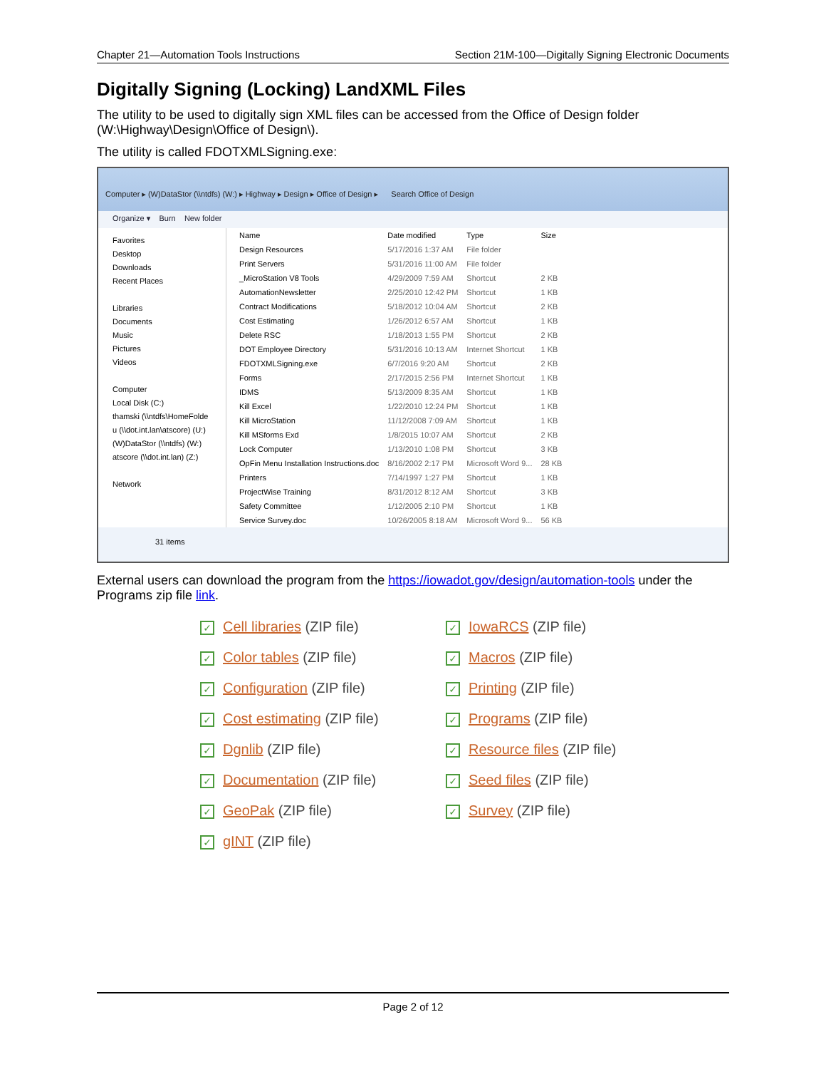Chapter 21—Automation Tools Instructions Section 21M-100—Digitally Signing Electronic Documents
Digitally Signing (Locking) LandXML Files
The utility to be used to digitally sign XML files can be accessed from the Office of Design folder (W:\Highway\Design\Office of Design\).
The utility is called FDOTXMLSigning.exe:
Computer ▸ (W)DataStor (\\ntdfs) (W:) ▸ Highway ▸ Design ▸ Office of Design ▸ Search Office of Design
Organize ▾ Burn New folder
Favorites
Desktop
Downloads
Recent Places
Libraries
Documents
Music
Pictures
Videos
Computer
Local Disk (C:)
thamski (\\ntdfs\HomeFolde
u (\\dot.int.lan\atscore) (U:)
(W)DataStor (\\ntdfs) (W:)
atscore (\\dot.int.lan) (Z:)
Network
| Name | Date modified | Type | Size |
| --- | --- | --- | --- |
| Design Resources | 5/17/2016 1:37 AM | File folder | |
| Print Servers | 5/31/2016 11:00 AM | File folder | |
| _MicroStation V8 Tools | 4/29/2009 7:59 AM | Shortcut | 2 KB |
| AutomationNewsletter | 2/25/2010 12:42 PM | Shortcut | 1 KB |
| Contract Modifications | 5/18/2012 10:04 AM | Shortcut | 2 KB |
| Cost Estimating | 1/26/2012 6:57 AM | Shortcut | 1 KB |
| Delete RSC | 1/18/2013 1:55 PM | Shortcut | 2 KB |
| DOT Employee Directory | 5/31/2016 10:13 AM | Internet Shortcut | 1 KB |
| FDOTXMLSigning.exe | 6/7/2016 9:20 AM | Shortcut | 2 KB |
| Forms | 2/17/2015 2:56 PM | Internet Shortcut | 1 KB |
| IDMS | 5/13/2009 8:35 AM | Shortcut | 1 KB |
| Kill Excel | 1/22/2010 12:24 PM | Shortcut | 1 KB |
| Kill MicroStation | 11/12/2008 7:09 AM | Shortcut | 1 KB |
| Kill MSforms Exd | 1/8/2015 10:07 AM | Shortcut | 2 KB |
| Lock Computer | 1/13/2010 1:08 PM | Shortcut | 3 KB |
| OpFin Menu Installation Instructions.doc | 8/16/2002 2:17 PM | Microsoft Word 9... | 28 KB |
| Printers | 7/14/1997 1:27 PM | Shortcut | 1 KB |
| ProjectWise Training | 8/31/2012 8:12 AM | Shortcut | 3 KB |
| Safety Committee | 1/12/2005 2:10 PM | Shortcut | 1 KB |
| Service Survey.doc | 10/26/2005 8:18 AM | Microsoft Word 9... | 56 KB |
31 items
External users can download the program from the https://iowadot.gov/design/automation-tools under the Programs zip file link.
✓ Cell libraries (ZIP file)
✓ IowaRCS (ZIP file)
✓ Color tables (ZIP file)
✓ Macros (ZIP file)
✓ Configuration (ZIP file)
✓ Printing (ZIP file)
✓ Cost estimating (ZIP file)
✓ Programs (ZIP file)
✓ Dgnlib (ZIP file)
✓ Resource files (ZIP file)
✓ Documentation (ZIP file)
✓ Seed files (ZIP file)
✓ GeoPak (ZIP file)
✓ Survey (ZIP file)
✓ gINT (ZIP file)
Page 2 of 12